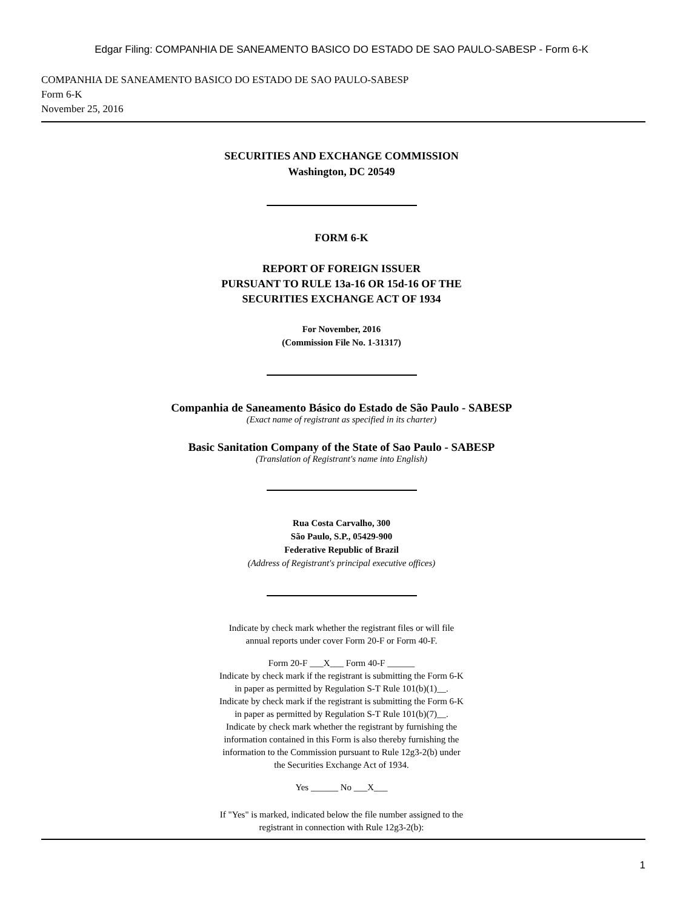Edgar Filing: COMPANHIA DE SANEAMENTO BASICO DO ESTADO DE SAO PAULO-SABESP - Form 6-K
COMPANHIA DE SANEAMENTO BASICO DO ESTADO DE SAO PAULO-SABESP
Form 6-K
November 25, 2016
SECURITIES AND EXCHANGE COMMISSION
Washington, DC 20549
FORM 6-K
REPORT OF FOREIGN ISSUER
PURSUANT TO RULE 13a-16 OR 15d-16 OF THE
SECURITIES EXCHANGE ACT OF 1934
For November, 2016
(Commission File No. 1-31317)
Companhia de Saneamento Básico do Estado de São Paulo - SABESP
(Exact name of registrant as specified in its charter)
Basic Sanitation Company of the State of Sao Paulo - SABESP
(Translation of Registrant's name into English)
Rua Costa Carvalho, 300
São Paulo, S.P., 05429-900
Federative Republic of Brazil
(Address of Registrant's principal executive offices)
Indicate by check mark whether the registrant files or will file
annual reports under cover Form 20-F or Form 40-F.
Form 20-F ___X___ Form 40-F ______
Indicate by check mark if the registrant is submitting the Form 6-K
in paper as permitted by Regulation S-T Rule 101(b)(1)__.
Indicate by check mark if the registrant is submitting the Form 6-K
in paper as permitted by Regulation S-T Rule 101(b)(7)__.
Indicate by check mark whether the registrant by furnishing the
information contained in this Form is also thereby furnishing the
information to the Commission pursuant to Rule 12g3-2(b) under
the Securities Exchange Act of 1934.
Yes ______ No ___X___
If "Yes" is marked, indicated below the file number assigned to the
registrant in connection with Rule 12g3-2(b):
1